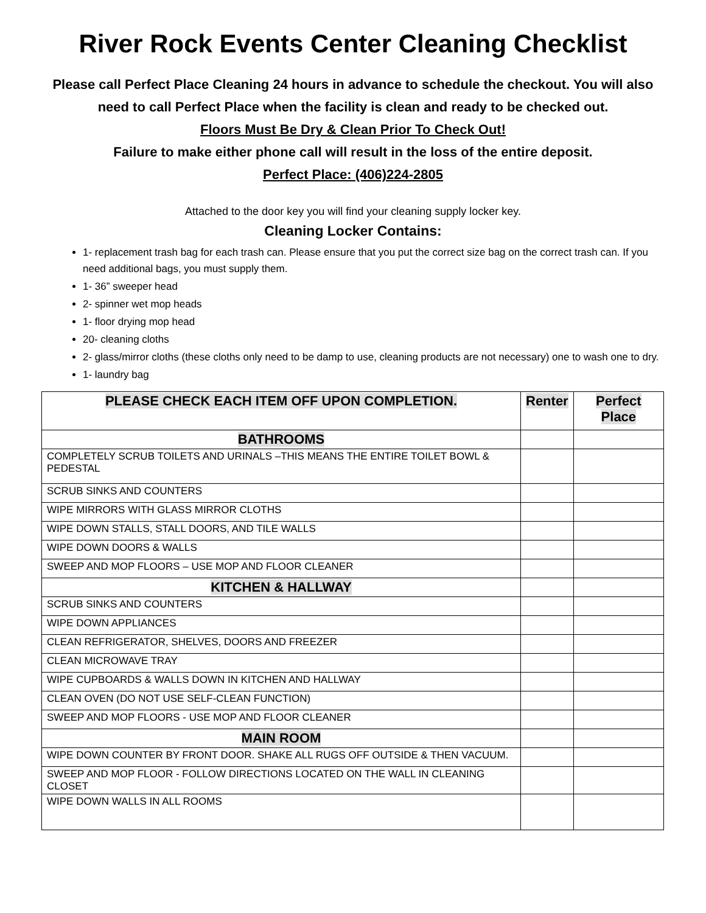River Rock Events Center Cleaning Checklist
Please call Perfect Place Cleaning 24 hours in advance to schedule the checkout. You will also need to call Perfect Place when the facility is clean and ready to be checked out.
Floors Must Be Dry & Clean Prior To Check Out!
Failure to make either phone call will result in the loss of the entire deposit.
Perfect Place: (406)224-2805
Attached to the door key you will find your cleaning supply locker key.
Cleaning Locker Contains:
1- replacement trash bag for each trash can. Please ensure that you put the correct size bag on the correct trash can. If you need additional bags, you must supply them.
1- 36” sweeper head
2- spinner wet mop heads
1- floor drying mop head
20- cleaning cloths
2- glass/mirror cloths (these cloths only need to be damp to use, cleaning products are not necessary) one to wash one to dry.
1- laundry bag
| PLEASE CHECK EACH ITEM OFF UPON COMPLETION. | Renter | Perfect Place |
| --- | --- | --- |
| BATHROOMS | | |
| COMPLETELY SCRUB TOILETS AND URINALS –THIS MEANS THE ENTIRE TOILET BOWL & PEDESTAL | | |
| SCRUB SINKS AND COUNTERS | | |
| WIPE MIRRORS WITH GLASS MIRROR CLOTHS | | |
| WIPE DOWN STALLS, STALL DOORS, AND TILE WALLS | | |
| WIPE DOWN DOORS & WALLS | | |
| SWEEP AND MOP FLOORS – USE MOP AND FLOOR CLEANER | | |
| KITCHEN & HALLWAY | | |
| SCRUB SINKS AND COUNTERS | | |
| WIPE DOWN APPLIANCES | | |
| CLEAN REFRIGERATOR, SHELVES, DOORS AND FREEZER | | |
| CLEAN MICROWAVE TRAY | | |
| WIPE CUPBOARDS & WALLS DOWN IN KITCHEN AND HALLWAY | | |
| CLEAN OVEN (DO NOT USE SELF-CLEAN FUNCTION) | | |
| SWEEP AND MOP FLOORS - USE MOP AND FLOOR CLEANER | | |
| MAIN ROOM | | |
| WIPE DOWN COUNTER BY FRONT DOOR. SHAKE ALL RUGS OFF OUTSIDE & THEN VACUUM. | | |
| SWEEP AND MOP FLOOR - FOLLOW DIRECTIONS LOCATED ON THE WALL IN CLEANING CLOSET | | |
| WIPE DOWN WALLS IN ALL ROOMS | | |